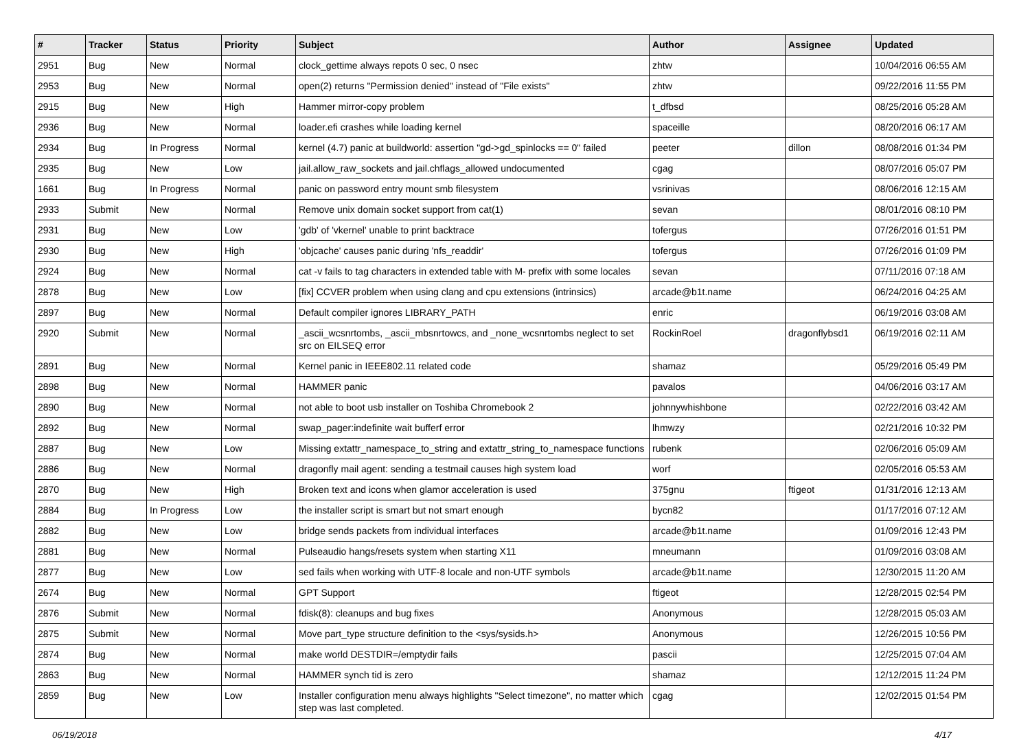| # | Tracker | Status | Priority | Subject | Author | Assignee | Updated |
| --- | --- | --- | --- | --- | --- | --- | --- |
| 2951 | Bug | New | Normal | clock_gettime always repots 0 sec, 0 nsec | zhtw | | 10/04/2016 06:55 AM |
| 2953 | Bug | New | Normal | open(2) returns "Permission denied" instead of "File exists" | zhtw | | 09/22/2016 11:55 PM |
| 2915 | Bug | New | High | Hammer mirror-copy problem | t_dfbsd | | 08/25/2016 05:28 AM |
| 2936 | Bug | New | Normal | loader.efi crashes while loading kernel | spaceille | | 08/20/2016 06:17 AM |
| 2934 | Bug | In Progress | Normal | kernel (4.7) panic at buildworld: assertion "gd->gd_spinlocks == 0" failed | peeter | dillon | 08/08/2016 01:34 PM |
| 2935 | Bug | New | Low | jail.allow_raw_sockets and jail.chflags_allowed undocumented | cgag | | 08/07/2016 05:07 PM |
| 1661 | Bug | In Progress | Normal | panic on password entry mount smb filesystem | vsrinivas | | 08/06/2016 12:15 AM |
| 2933 | Submit | New | Normal | Remove unix domain socket support from cat(1) | sevan | | 08/01/2016 08:10 PM |
| 2931 | Bug | New | Low | 'gdb' of 'vkernel' unable to print backtrace | tofergus | | 07/26/2016 01:51 PM |
| 2930 | Bug | New | High | 'objcache' causes panic during 'nfs_readdir' | tofergus | | 07/26/2016 01:09 PM |
| 2924 | Bug | New | Normal | cat -v fails to tag characters in extended table with M- prefix with some locales | sevan | | 07/11/2016 07:18 AM |
| 2878 | Bug | New | Low | [fix] CCVER problem when using clang and cpu extensions (intrinsics) | arcade@b1t.name | | 06/24/2016 04:25 AM |
| 2897 | Bug | New | Normal | Default compiler ignores LIBRARY_PATH | enric | | 06/19/2016 03:08 AM |
| 2920 | Submit | New | Normal | _ascii_wcsnrtombs, _ascii_mbsnrtowcs, and _none_wcsnrtombs neglect to set src on EILSEQ error | RockinRoel | dragonflybsd1 | 06/19/2016 02:11 AM |
| 2891 | Bug | New | Normal | Kernel panic in IEEE802.11 related code | shamaz | | 05/29/2016 05:49 PM |
| 2898 | Bug | New | Normal | HAMMER panic | pavalos | | 04/06/2016 03:17 AM |
| 2890 | Bug | New | Normal | not able to boot usb installer on Toshiba Chromebook 2 | johnnywhishbone | | 02/22/2016 03:42 AM |
| 2892 | Bug | New | Normal | swap_pager:indefinite wait bufferf error | lhmwzy | | 02/21/2016 10:32 PM |
| 2887 | Bug | New | Low | Missing extattr_namespace_to_string and extattr_string_to_namespace functions | rubenk | | 02/06/2016 05:09 AM |
| 2886 | Bug | New | Normal | dragonfly mail agent: sending a testmail causes high system load | worf | | 02/05/2016 05:53 AM |
| 2870 | Bug | New | High | Broken text and icons when glamor acceleration is used | 375gnu | ftigeot | 01/31/2016 12:13 AM |
| 2884 | Bug | In Progress | Low | the installer script is smart but not smart enough | bycn82 | | 01/17/2016 07:12 AM |
| 2882 | Bug | New | Low | bridge sends packets from individual interfaces | arcade@b1t.name | | 01/09/2016 12:43 PM |
| 2881 | Bug | New | Normal | Pulseaudio hangs/resets system when starting X11 | mneumann | | 01/09/2016 03:08 AM |
| 2877 | Bug | New | Low | sed fails when working with UTF-8 locale and non-UTF symbols | arcade@b1t.name | | 12/30/2015 11:20 AM |
| 2674 | Bug | New | Normal | GPT Support | ftigeot | | 12/28/2015 02:54 PM |
| 2876 | Submit | New | Normal | fdisk(8): cleanups and bug fixes | Anonymous | | 12/28/2015 05:03 AM |
| 2875 | Submit | New | Normal | Move part_type structure definition to the <sys/sysids.h> | Anonymous | | 12/26/2015 10:56 PM |
| 2874 | Bug | New | Normal | make world DESTDIR=/emptydir fails | pascii | | 12/25/2015 07:04 AM |
| 2863 | Bug | New | Normal | HAMMER synch tid is zero | shamaz | | 12/12/2015 11:24 PM |
| 2859 | Bug | New | Low | Installer configuration menu always highlights "Select timezone", no matter which step was last completed. | cgag | | 12/02/2015 01:54 PM |
06/19/2018 4/17